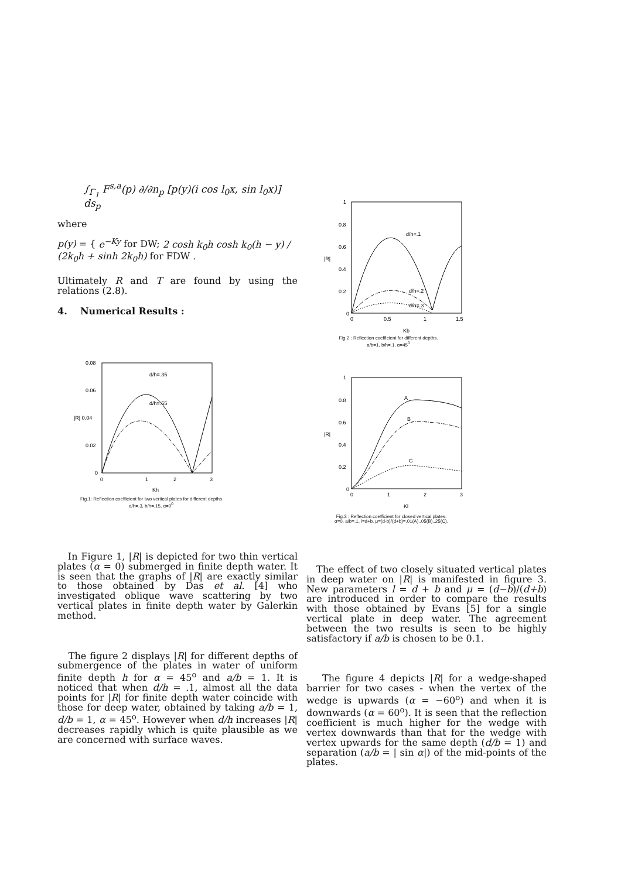∫<sub>Γ<sub>1</sub></sub> F<sup>s,a</sup>(p) ∂/∂n<sub>p</sub> [p(y)(i cos l<sub>0</sub>x, sin l<sub>0</sub>x)] ds<sub>p</sub>
where
p(y) = { e<sup>−Ky</sup> for DW; 2 cosh k<sub>0</sub>h cosh k<sub>0</sub>(h − y) / (2k<sub>0</sub>h + sinh 2k<sub>0</sub>h) for FDW .
Ultimately R and T are found by using the relations (2.8).
4. Numerical Results :
1
0.8
0.6
|R|
0.4
0.2
0
0
0.5
1
1.5
Kb
d/h=.1
d/h=.2
d/h=.3
Fig.2 : Reflection coefficient for different depths.
a/b=1, b/h=.1, α=45<sup>0</sup>
0.08
0.06
|R| 0.04
0.02
0
0
1
2
3
Kh
d/h=.35
d/h=.55
Fig.1: Reflection coefficient for two vertical plates for different depths
a/h=.3, b/h=.15, α=0<sup>0</sup>
1
0.8
0.6
|R|
0.4
0.2
0
0
1
2
3
Kl
A
B
C
Fig.3 : Reflection coefficient for closed vertical plates.
α=0, a/b=.1, l=d+b, μ=(d-b)/(d+b)=.01(A),.05(B),.25(C).
In Figure 1, |R| is depicted for two thin vertical plates (α = 0) submerged in finite depth water. It is seen that the graphs of |R| are exactly similar to those obtained by Das et al. [4] who investigated oblique wave scattering by two vertical plates in finite depth water by Galerkin method.
The figure 2 displays |R| for different depths of submergence of the plates in water of uniform finite depth h for α = 45<sup>o</sup> and a/b = 1. It is noticed that when d/h = .1, almost all the data points for |R| for finite depth water coincide with those for deep water, obtained by taking a/b = 1, d/b = 1, α = 45<sup>o</sup>. However when d/h increases |R| decreases rapidly which is quite plausible as we are concerned with surface waves.
The effect of two closely situated vertical plates in deep water on |R| is manifested in figure 3. New parameters l = d + b and μ = (d−b)/(d+b) are introduced in order to compare the results with those obtained by Evans [5] for a single vertical plate in deep water. The agreement between the two results is seen to be highly satisfactory if a/b is chosen to be 0.1.
The figure 4 depicts |R| for a wedge-shaped barrier for two cases - when the vertex of the wedge is upwards (α = −60<sup>o</sup>) and when it is downwards (α = 60<sup>o</sup>). It is seen that the reflection coefficient is much higher for the wedge with vertex downwards than that for the wedge with vertex upwards for the same depth (d/b = 1) and separation (a/b = | sin α|) of the mid-points of the plates.